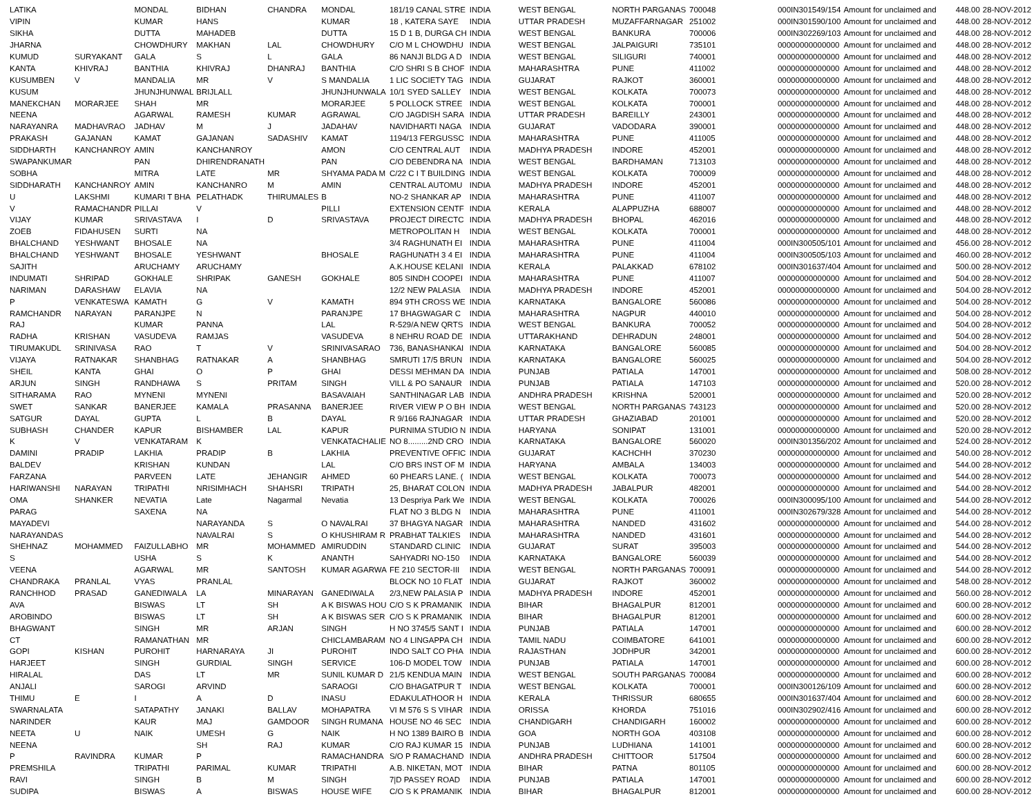| LATIKA | | MONDAL | BIDHAN | CHANDRA | MONDAL | 181/19 CANAL STRE | INDIA | WEST BENGAL | NORTH PARGANAS | 700048 | 000IN301549/154 | Amount for unclaimed and | 448.00 | 28-NOV-2012 |
| VIPIN | | KUMAR | HANS | | KUMAR | 18 , KATERA SAYE | INDIA | UTTAR PRADESH | MUZAFFARNAGAR | 251002 | 000IN301590/100 | Amount for unclaimed and | 448.00 | 28-NOV-2012 |
| SIKHA | | DUTTA | MAHADEB | | DUTTA | 15 D 1 B, DURGA CH | INDIA | WEST BENGAL | BANKURA | 700006 | 000IN302269/103 | Amount for unclaimed and | 448.00 | 28-NOV-2012 |
| JHARNA | | CHOWDHURY | MAKHAN | LAL | CHOWDHURY | C/O M L CHOWDHU | INDIA | WEST BENGAL | JALPAIGURI | 735101 | 00000000000000 | Amount for unclaimed and | 448.00 | 28-NOV-2012 |
| KUMUD | SURYAKANT | GALA | S | L | GALA | 86 NANJI BLDG A D | INDIA | WEST BENGAL | SILIGURI | 740001 | 00000000000000 | Amount for unclaimed and | 448.00 | 28-NOV-2012 |
| KANTA | KHIVRAJ | BANTHIA | KHIVRAJ | DHANRAJ | BANTHIA | C/O SHRI S B CHOF | INDIA | MAHARASHTRA | PUNE | 411002 | 00000000000000 | Amount for unclaimed and | 448.00 | 28-NOV-2012 |
| KUSUMBEN | V | MANDALIA | MR | V | S MANDALIA | 1 LIC SOCIETY TAG | INDIA | GUJARAT | RAJKOT | 360001 | 00000000000000 | Amount for unclaimed and | 448.00 | 28-NOV-2012 |
| KUSUM | | JHUNJHUNWAL | BRIJLALL | | JHUNJHUNWALA | 10/1 SYED SALLEY | INDIA | WEST BENGAL | KOLKATA | 700073 | 00000000000000 | Amount for unclaimed and | 448.00 | 28-NOV-2012 |
| MANEKCHAN | MORARJEE | SHAH | MR | | MORARJEE | 5 POLLOCK STREE | INDIA | WEST BENGAL | KOLKATA | 700001 | 00000000000000 | Amount for unclaimed and | 448.00 | 28-NOV-2012 |
| NEENA | | AGARWAL | RAMESH | KUMAR | AGRAWAL | C/O JAGDISH SARA | INDIA | UTTAR PRADESH | BAREILLY | 243001 | 00000000000000 | Amount for unclaimed and | 448.00 | 28-NOV-2012 |
| NARAYANRA | MADHAVRAO | JADHAV | M | J | JADAHAV | NAVIDHARTI NAGA | INDIA | GUJARAT | VADODARA | 390001 | 00000000000000 | Amount for unclaimed and | 448.00 | 28-NOV-2012 |
| PRAKASH | GAJANAN | KAMAT | GAJANAN | SADASHIV | KAMAT | 1194/13 FERGUSSC | INDIA | MAHARASHTRA | PUNE | 411005 | 00000000000000 | Amount for unclaimed and | 448.00 | 28-NOV-2012 |
| SIDDHARTH | KANCHANROY | AMIN | KANCHANROY | | AMON | C/O CENTRAL AUT | INDIA | MADHYA PRADESH | INDORE | 452001 | 00000000000000 | Amount for unclaimed and | 448.00 | 28-NOV-2012 |
| SWAPANKUMAR | | PAN | DHIRENDRANATH | | PAN | C/O DEBENDRA NA | INDIA | WEST BENGAL | BARDHAMAN | 713103 | 00000000000000 | Amount for unclaimed and | 448.00 | 28-NOV-2012 |
| SOBHA | | MITRA | LATE | MR | SHYAMA PADA M | C/22 C I T BUILDING | INDIA | WEST BENGAL | KOLKATA | 700009 | 00000000000000 | Amount for unclaimed and | 448.00 | 28-NOV-2012 |
| SIDDHARATH | KANCHANROY | AMIN | KANCHANRO | M | AMIN | CENTRAL AUTOMU | INDIA | MADHYA PRADESH | INDORE | 452001 | 00000000000000 | Amount for unclaimed and | 448.00 | 28-NOV-2012 |
| U | LAKSHMI | KUMARI T BHA | PELATHADK | THIRUMALES | B | NO-2 SHANKAR AP | INDIA | MAHARASHTRA | PUNE | 411007 | 00000000000000 | Amount for unclaimed and | 448.00 | 28-NOV-2012 |
| V | RAMACHANDR | PILLAI | V | | PILLI | EXTENSION CENTF | INDIA | KERALA | ALAPPUZHA | 688007 | 00000000000000 | Amount for unclaimed and | 448.00 | 28-NOV-2012 |
| VIJAY | KUMAR | SRIVASTAVA | I | D | SRIVASTAVA | PROJECT DIRECTC | INDIA | MADHYA PRADESH | BHOPAL | 462016 | 00000000000000 | Amount for unclaimed and | 448.00 | 28-NOV-2012 |
| ZOEB | FIDAHUSEN | SURTI | NA | | | METROPOLITAN H | INDIA | WEST BENGAL | KOLKATA | 700001 | 00000000000000 | Amount for unclaimed and | 448.00 | 28-NOV-2012 |
| BHALCHAND | YESHWANT | BHOSALE | NA | | | 3/4 RAGHUNATH EI | INDIA | MAHARASHTRA | PUNE | 411004 | 000IN300505/101 | Amount for unclaimed and | 456.00 | 28-NOV-2012 |
| BHALCHAND | YESHWANT | BHOSALE | YESHWANT | | BHOSALE | RAGHUNATH 3 4 EI | INDIA | MAHARASHTRA | PUNE | 411004 | 000IN300505/103 | Amount for unclaimed and | 460.00 | 28-NOV-2012 |
| SAJITH | | ARUCHAMY | ARUCHAMY | | | A.K.HOUSE KELANI | INDIA | KERALA | PALAKKAD | 678102 | 000IN301637/404 | Amount for unclaimed and | 500.00 | 28-NOV-2012 |
| INDUMATI | SHRIPAD | GOKHALE | SHRIPAK | GANESH | GOKHALE | 805 SINDH COOPEI | INDIA | MAHARASHTRA | PUNE | 411007 | 00000000000000 | Amount for unclaimed and | 504.00 | 28-NOV-2012 |
| NARIMAN | DARASHAW | ELAVIA | NA | | | 12/2 NEW PALASIA | INDIA | MADHYA PRADESH | INDORE | 452001 | 00000000000000 | Amount for unclaimed and | 504.00 | 28-NOV-2012 |
| P | VENKATESWA | KAMATH | G | V | KAMATH | 894 9TH CROSS WE | INDIA | KARNATAKA | BANGALORE | 560086 | 00000000000000 | Amount for unclaimed and | 504.00 | 28-NOV-2012 |
| RAMCHANDR | NARAYAN | PARANJPE | N | | PARANJPE | 17 BHAGWAGAR C | INDIA | MAHARASHTRA | NAGPUR | 440010 | 00000000000000 | Amount for unclaimed and | 504.00 | 28-NOV-2012 |
| RAJ | | KUMAR | PANNA | | LAL | R-529/A NEW QRTS | INDIA | WEST BENGAL | BANKURA | 700052 | 00000000000000 | Amount for unclaimed and | 504.00 | 28-NOV-2012 |
| RADHA | KRISHAN | VASUDEVA | RAMJAS | | VASUDEVA | 8 NEHRU ROAD DE | INDIA | UTTARAKHAND | DEHRADUN | 248001 | 00000000000000 | Amount for unclaimed and | 504.00 | 28-NOV-2012 |
| TIRUMAKUDL | SRINIVASA | RAO | T | V | SRINIVASARAO | 736, BANASHANKAI | INDIA | KARNATAKA | BANGALORE | 560085 | 00000000000000 | Amount for unclaimed and | 504.00 | 28-NOV-2012 |
| VIJAYA | RATNAKAR | SHANBHAG | RATNAKAR | A | SHANBHAG | SMRUTI 17/5 BRUN | INDIA | KARNATAKA | BANGALORE | 560025 | 00000000000000 | Amount for unclaimed and | 504.00 | 28-NOV-2012 |
| SHEIL | KANTA | GHAI | O | P | GHAI | DESSI MEHMAN DA | INDIA | PUNJAB | PATIALA | 147001 | 00000000000000 | Amount for unclaimed and | 508.00 | 28-NOV-2012 |
| ARJUN | SINGH | RANDHAWA | S | PRITAM | SINGH | VILL & PO SANAUR | INDIA | PUNJAB | PATIALA | 147103 | 00000000000000 | Amount for unclaimed and | 520.00 | 28-NOV-2012 |
| SITHARAMA | RAO | MYNENI | MYNENI | | BASAVAIAH | SANTHINAGAR LAB | INDIA | ANDHRA PRADESH | KRISHNA | 520001 | 00000000000000 | Amount for unclaimed and | 520.00 | 28-NOV-2012 |
| SWET | SANKAR | BANERJEE | KAMALA | PRASANNA | BANERJEE | RIVER VIEW P O BH | INDIA | WEST BENGAL | NORTH PARGANAS | 743123 | 00000000000000 | Amount for unclaimed and | 520.00 | 28-NOV-2012 |
| SATGUR | DAYAL | GUPTA | L | B | DAYAL | R 9/166 RAJNAGAR | INDIA | UTTAR PRADESH | GHAZIABAD | 201001 | 00000000000000 | Amount for unclaimed and | 520.00 | 28-NOV-2012 |
| SUBHASH | CHANDER | KAPUR | BISHAMBER | LAL | KAPUR | PURNIMA STUDIO N | INDIA | HARYANA | SONIPAT | 131001 | 00000000000000 | Amount for unclaimed and | 520.00 | 28-NOV-2012 |
| K | V | VENKATARAM | K | | VENKATACHALIE | NO 8.........2ND CRO | INDIA | KARNATAKA | BANGALORE | 560020 | 000IN301356/202 | Amount for unclaimed and | 524.00 | 28-NOV-2012 |
| DAMINI | PRADIP | LAKHIA | PRADIP | B | LAKHIA | PREVENTIVE OFFIC | INDIA | GUJARAT | KACHCHH | 370230 | 00000000000000 | Amount for unclaimed and | 540.00 | 28-NOV-2012 |
| BALDEV | | KRISHAN | KUNDAN | | LAL | C/O BRS INST OF M | INDIA | HARYANA | AMBALA | 134003 | 00000000000000 | Amount for unclaimed and | 544.00 | 28-NOV-2012 |
| FARZANA | | PARVEEN | LATE | JEHANGIR | AHMED | 60 PHEARS LANE. ( | INDIA | WEST BENGAL | KOLKATA | 700073 | 00000000000000 | Amount for unclaimed and | 544.00 | 28-NOV-2012 |
| HARIWANSHI | NARAYAN | TRIPATHI | NRISIMHACH | SHAHSRI | TRIPATH | 25, BHARAT COLON | INDIA | MADHYA PRADESH | JABALPUR | 482001 | 00000000000000 | Amount for unclaimed and | 544.00 | 28-NOV-2012 |
| OMA | SHANKER | NEVATIA | Late | Nagarmal | Nevatia | 13 Despriya Park We | INDIA | WEST BENGAL | KOLKATA | 700026 | 000IN300095/100 | Amount for unclaimed and | 544.00 | 28-NOV-2012 |
| PARAG | | SAXENA | NA | | | FLAT NO 3 BLDG N | INDIA | MAHARASHTRA | PUNE | 411001 | 000IN302679/328 | Amount for unclaimed and | 544.00 | 28-NOV-2012 |
| MAYADEVI | | | NARAYANDA | S | O NAVALRAI | 37 BHAGYA NAGAR | INDIA | MAHARASHTRA | NANDED | 431602 | 00000000000000 | Amount for unclaimed and | 544.00 | 28-NOV-2012 |
| NARAYANDAS | | | NAVALRAI | S | O KHUSHIRAM R | PRABHAT TALKIES | INDIA | MAHARASHTRA | NANDED | 431601 | 00000000000000 | Amount for unclaimed and | 544.00 | 28-NOV-2012 |
| SHEHNAZ | MOHAMMED | FAIZULLABHO | MR | MOHAMMED | AMIRUDDIN | STANDARD CLINIC | INDIA | GUJARAT | SURAT | 395003 | 00000000000000 | Amount for unclaimed and | 544.00 | 28-NOV-2012 |
| S | | USHA | S | K | ANANTH | SAHYADRI NO-150 | INDIA | KARNATAKA | BANGALORE | 560039 | 00000000000000 | Amount for unclaimed and | 544.00 | 28-NOV-2012 |
| VEENA | | AGARWAL | MR | SANTOSH | KUMAR AGARWA | FE 210 SECTOR-III | INDIA | WEST BENGAL | NORTH PARGANAS | 700091 | 00000000000000 | Amount for unclaimed and | 544.00 | 28-NOV-2012 |
| CHANDRAKA | PRANLAL | VYAS | PRANLAL | | | BLOCK NO 10 FLAT | INDIA | GUJARAT | RAJKOT | 360002 | 00000000000000 | Amount for unclaimed and | 548.00 | 28-NOV-2012 |
| RANCHHOD | PRASAD | GANEDIWALA | LA | MINARAYAN | GANEDIWALA | 2/3,NEW PALASIA P | INDIA | MADHYA PRADESH | INDORE | 452001 | 00000000000000 | Amount for unclaimed and | 560.00 | 28-NOV-2012 |
| AVA | | BISWAS | LT | SH | A K BISWAS HOU | C/O S K PRAMANIK | INDIA | BIHAR | BHAGALPUR | 812001 | 00000000000000 | Amount for unclaimed and | 600.00 | 28-NOV-2012 |
| AROBINDO | | BISWAS | LT | SH | A K BISWAS SER | C/O S K PRAMANIK | INDIA | BIHAR | BHAGALPUR | 812001 | 00000000000000 | Amount for unclaimed and | 600.00 | 28-NOV-2012 |
| BHAGWANT | | SINGH | MR | ARJAN | SINGH | H NO 3745/5 SANT I | INDIA | PUNJAB | PATIALA | 147001 | 00000000000000 | Amount for unclaimed and | 600.00 | 28-NOV-2012 |
| CT | | RAMANATHAN | MR | | CHICLAMBARAM | NO 4 LINGAPPA CH | INDIA | TAMIL NADU | COIMBATORE | 641001 | 00000000000000 | Amount for unclaimed and | 600.00 | 28-NOV-2012 |
| GOPI | KISHAN | PUROHIT | HARNARAYA | JI | PUROHIT | INDO SALT CO PHA | INDIA | RAJASTHAN | JODHPUR | 342001 | 00000000000000 | Amount for unclaimed and | 600.00 | 28-NOV-2012 |
| HARJEET | | SINGH | GURDIAL | SINGH | SERVICE | 106-D MODEL TOW | INDIA | PUNJAB | PATIALA | 147001 | 00000000000000 | Amount for unclaimed and | 600.00 | 28-NOV-2012 |
| HIRALAL | | DAS | LT | MR | SUNIL KUMAR D | 21/5 KENDUA MAIN | INDIA | WEST BENGAL | SOUTH PARGANAS | 700084 | 00000000000000 | Amount for unclaimed and | 600.00 | 28-NOV-2012 |
| ANJALI | | SAROGI | ARVIND | | SARAOGI | C/O BHAGATPUR T | INDIA | WEST BENGAL | KOLKATA | 700001 | 000IN300126/109 | Amount for unclaimed and | 600.00 | 28-NOV-2012 |
| THIMU | E | I | A | D | INASU | EDAKULATHOOR H | INDIA | KERALA | THRISSUR | 680655 | 000IN301637/404 | Amount for unclaimed and | 600.00 | 28-NOV-2012 |
| SWARNALATA | | SATAPATHY | JANAKI | BALLAV | MOHAPATRA | VI M 576 S S VIHAR | INDIA | ORISSA | KHORDA | 751016 | 000IN302902/416 | Amount for unclaimed and | 600.00 | 28-NOV-2012 |
| NARINDER | | KAUR | MAJ | GAMDOOR | SINGH RUMANA | HOUSE NO 46 SEC | INDIA | CHANDIGARH | CHANDIGARH | 160002 | 00000000000000 | Amount for unclaimed and | 600.00 | 28-NOV-2012 |
| NEETA | U | NAIK | UMESH | G | NAIK | H NO 1389 BAIRO B | INDIA | GOA | NORTH GOA | 403108 | 00000000000000 | Amount for unclaimed and | 600.00 | 28-NOV-2012 |
| NEENA | | | SH | RAJ | KUMAR | C/O RAJ KUMAR 15 | INDIA | PUNJAB | LUDHIANA | 141001 | 00000000000000 | Amount for unclaimed and | 600.00 | 28-NOV-2012 |
| P | RAVINDRA | KUMAR | P | | RAMACHANDRA | S/O P RAMACHAND | INDIA | ANDHRA PRADESH | CHITTOOR | 517504 | 00000000000000 | Amount for unclaimed and | 600.00 | 28-NOV-2012 |
| PREMSHILA | | TRIPATHI | PARIMAL | KUMAR | TRIPATHI | A.B. NIKETAN, MOT | INDIA | BIHAR | PATNA | 801105 | 00000000000000 | Amount for unclaimed and | 600.00 | 28-NOV-2012 |
| RAVI | | SINGH | B | M | SINGH | 7/D PASSEY ROAD | INDIA | PUNJAB | PATIALA | 147001 | 00000000000000 | Amount for unclaimed and | 600.00 | 28-NOV-2012 |
| SUDIPA | | BISWAS | A | BISWAS | HOUSE WIFE | C/O S K PRAMANIK | INDIA | BIHAR | BHAGALPUR | 812001 | 00000000000000 | Amount for unclaimed and | 600.00 | 28-NOV-2012 |